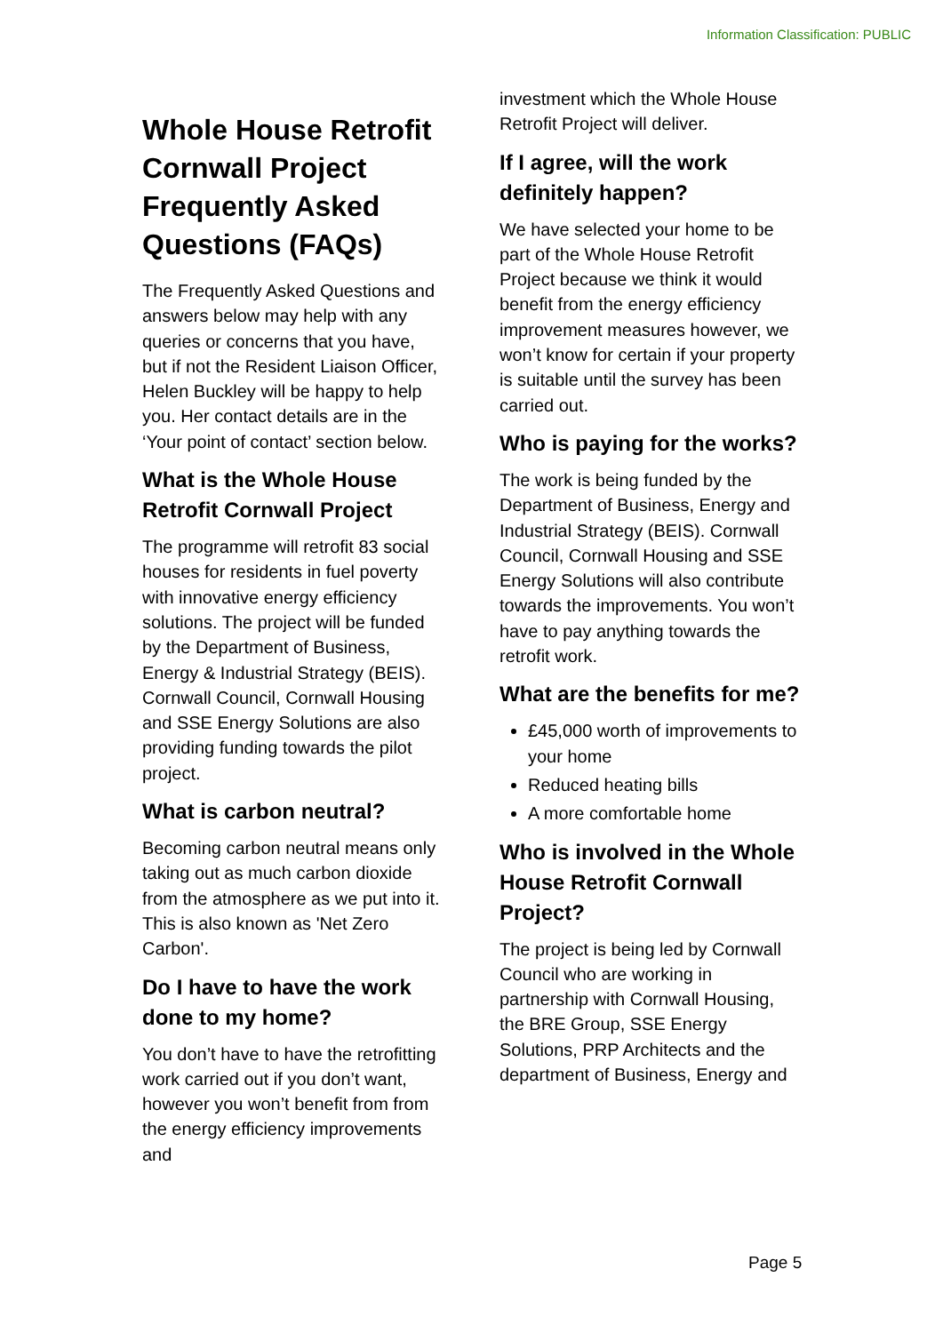Information Classification: PUBLIC
Whole House Retrofit Cornwall Project Frequently Asked Questions (FAQs)
The Frequently Asked Questions and answers below may help with any queries or concerns that you have, but if not the Resident Liaison Officer, Helen Buckley will be happy to help you. Her contact details are in the ‘Your point of contact’ section below.
What is the Whole House Retrofit Cornwall Project
The programme will retrofit 83 social houses for residents in fuel poverty with innovative energy efficiency solutions. The project will be funded by the Department of Business, Energy & Industrial Strategy (BEIS). Cornwall Council, Cornwall Housing and SSE Energy Solutions are also providing funding towards the pilot project.
What is carbon neutral?
Becoming carbon neutral means only taking out as much carbon dioxide from the atmosphere as we put into it. This is also known as 'Net Zero Carbon'.
Do I have to have the work done to my home?
You don’t have to have the retrofitting work carried out if you don’t want, however you won’t benefit from from the energy efficiency improvements and
investment which the Whole House Retrofit Project will deliver.
If I agree, will the work definitely happen?
We have selected your home to be part of the Whole House Retrofit Project because we think it would benefit from the energy efficiency improvement measures however, we won’t know for certain if your property is suitable until the survey has been carried out.
Who is paying for the works?
The work is being funded by the Department of Business, Energy and Industrial Strategy (BEIS). Cornwall Council, Cornwall Housing and SSE Energy Solutions will also contribute towards the improvements. You won’t have to pay anything towards the retrofit work.
What are the benefits for me?
£45,000 worth of improvements to your home
Reduced heating bills
A more comfortable home
Who is involved in the Whole House Retrofit Cornwall Project?
The project is being led by Cornwall Council who are working in partnership with Cornwall Housing, the BRE Group, SSE Energy Solutions, PRP Architects and the department of Business, Energy and
Page 5